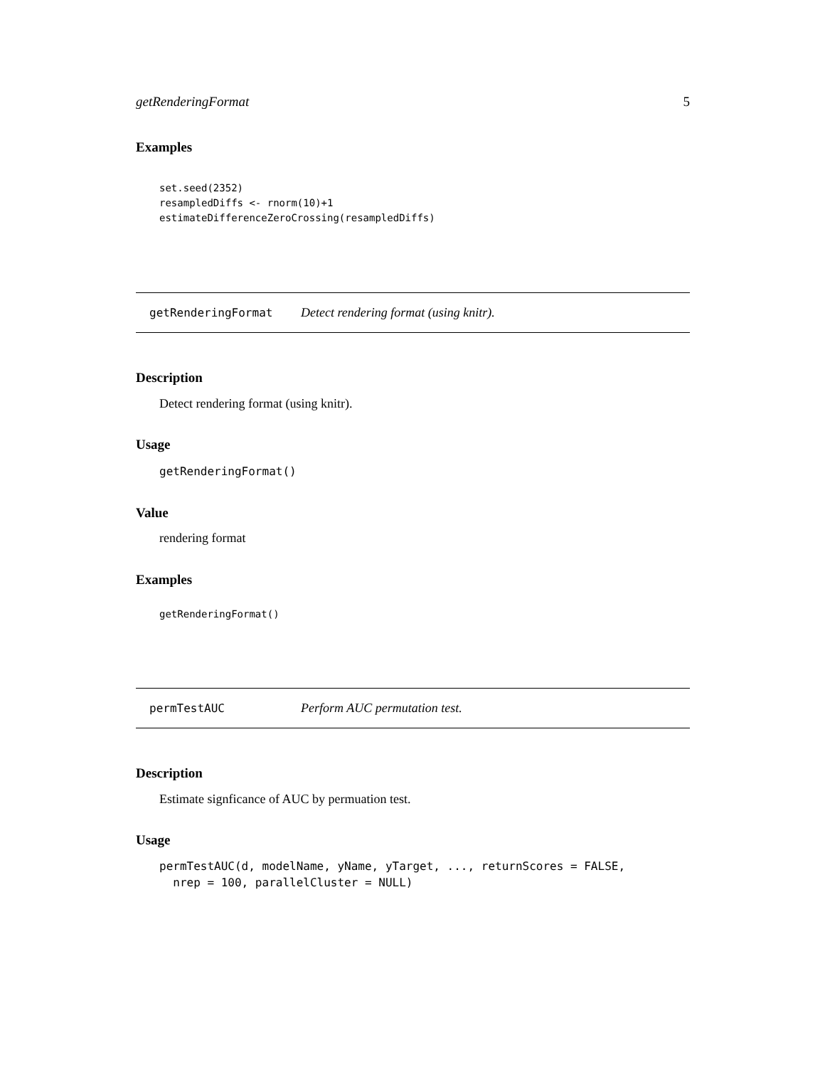getRenderingFormat 5
Examples
set.seed(2352)
resampledDiffs <- rnorm(10)+1
estimateDifferenceZeroCrossing(resampledDiffs)
getRenderingFormat Detect rendering format (using knitr).
Description
Detect rendering format (using knitr).
Usage
getRenderingFormat()
Value
rendering format
Examples
getRenderingFormat()
permTestAUC Perform AUC permutation test.
Description
Estimate signficance of AUC by permuation test.
Usage
permTestAUC(d, modelName, yName, yTarget, ..., returnScores = FALSE,
  nrep = 100, parallelCluster = NULL)